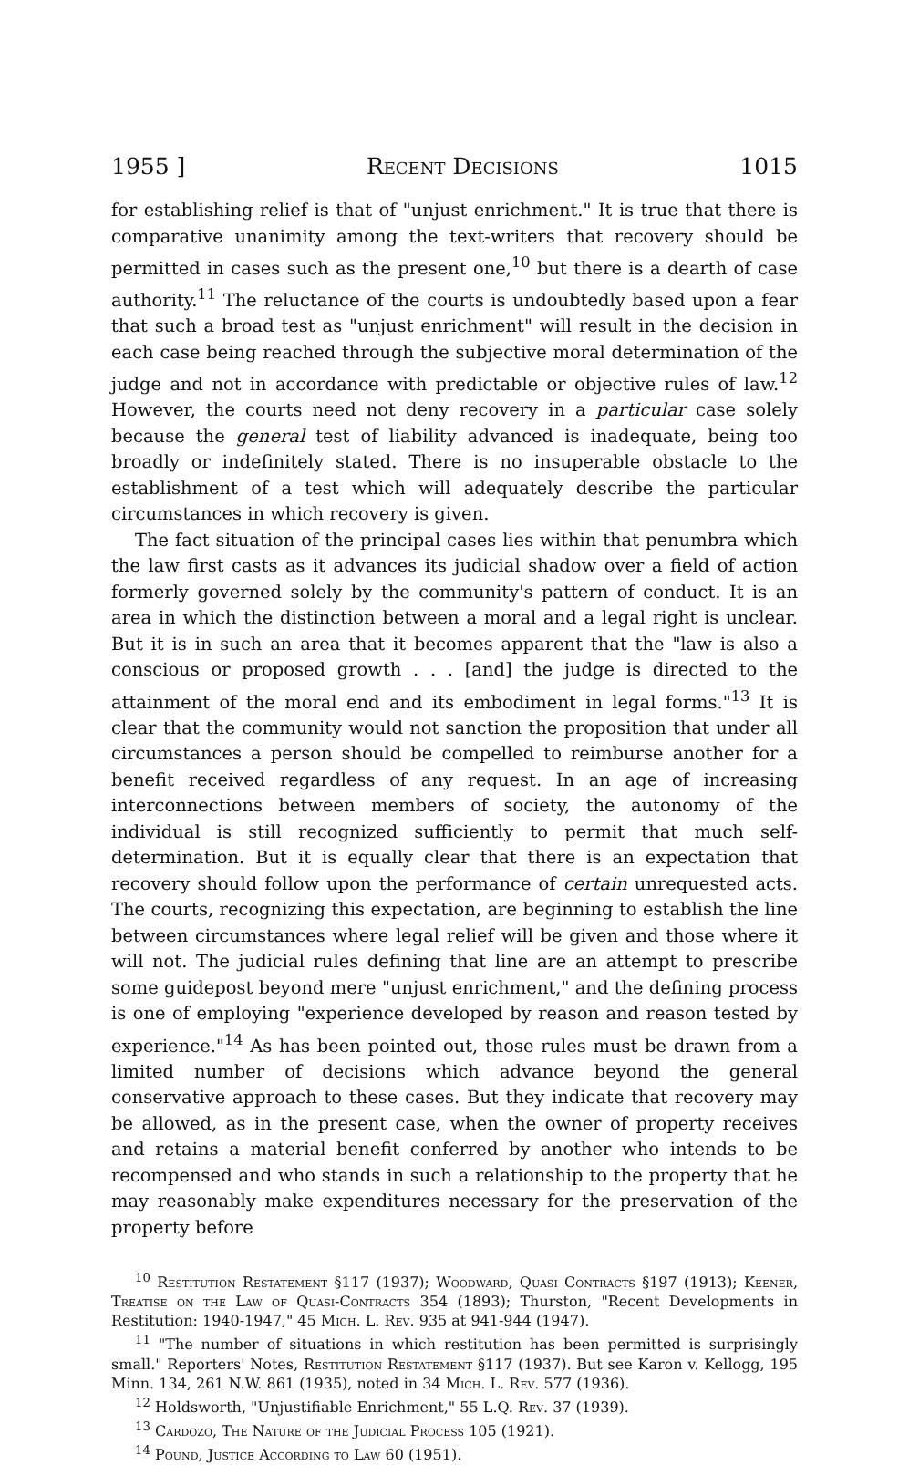1955 ] Recent Decisions 1015
for establishing relief is that of "unjust enrichment." It is true that there is comparative unanimity among the text-writers that recovery should be permitted in cases such as the present one,<sup>10</sup> but there is a dearth of case authority.<sup>11</sup> The reluctance of the courts is undoubtedly based upon a fear that such a broad test as "unjust enrichment" will result in the decision in each case being reached through the subjective moral determination of the judge and not in accordance with predictable or objective rules of law.<sup>12</sup> However, the courts need not deny recovery in a particular case solely because the general test of liability advanced is inadequate, being too broadly or indefinitely stated. There is no insuperable obstacle to the establishment of a test which will adequately describe the particular circumstances in which recovery is given.
The fact situation of the principal cases lies within that penumbra which the law first casts as it advances its judicial shadow over a field of action formerly governed solely by the community's pattern of conduct. It is an area in which the distinction between a moral and a legal right is unclear. But it is in such an area that it becomes apparent that the "law is also a conscious or proposed growth . . . [and] the judge is directed to the attainment of the moral end and its embodiment in legal forms."<sup>13</sup> It is clear that the community would not sanction the proposition that under all circumstances a person should be compelled to reimburse another for a benefit received regardless of any request. In an age of increasing interconnections between members of society, the autonomy of the individual is still recognized sufficiently to permit that much self-determination. But it is equally clear that there is an expectation that recovery should follow upon the performance of certain unrequested acts. The courts, recognizing this expectation, are beginning to establish the line between circumstances where legal relief will be given and those where it will not. The judicial rules defining that line are an attempt to prescribe some guidepost beyond mere "unjust enrichment," and the defining process is one of employing "experience developed by reason and reason tested by experience."<sup>14</sup> As has been pointed out, those rules must be drawn from a limited number of decisions which advance beyond the general conservative approach to these cases. But they indicate that recovery may be allowed, as in the present case, when the owner of property receives and retains a material benefit conferred by another who intends to be recompensed and who stands in such a relationship to the property that he may reasonably make expenditures necessary for the preservation of the property before
<sup>10</sup> Restitution Restatement §117 (1937); Woodward, Quasi Contracts §197 (1913); Keener, Treatise on the Law of Quasi-Contracts 354 (1893); Thurston, "Recent Developments in Restitution: 1940-1947," 45 Mich. L. Rev. 935 at 941-944 (1947).
<sup>11</sup> "The number of situations in which restitution has been permitted is surprisingly small." Reporters' Notes, Restitution Restatement §117 (1937). But see Karon v. Kellogg, 195 Minn. 134, 261 N.W. 861 (1935), noted in 34 Mich. L. Rev. 577 (1936).
<sup>12</sup> Holdsworth, "Unjustifiable Enrichment," 55 L.Q. Rev. 37 (1939).
<sup>13</sup> Cardozo, The Nature of the Judicial Process 105 (1921).
<sup>14</sup> Pound, Justice According to Law 60 (1951).